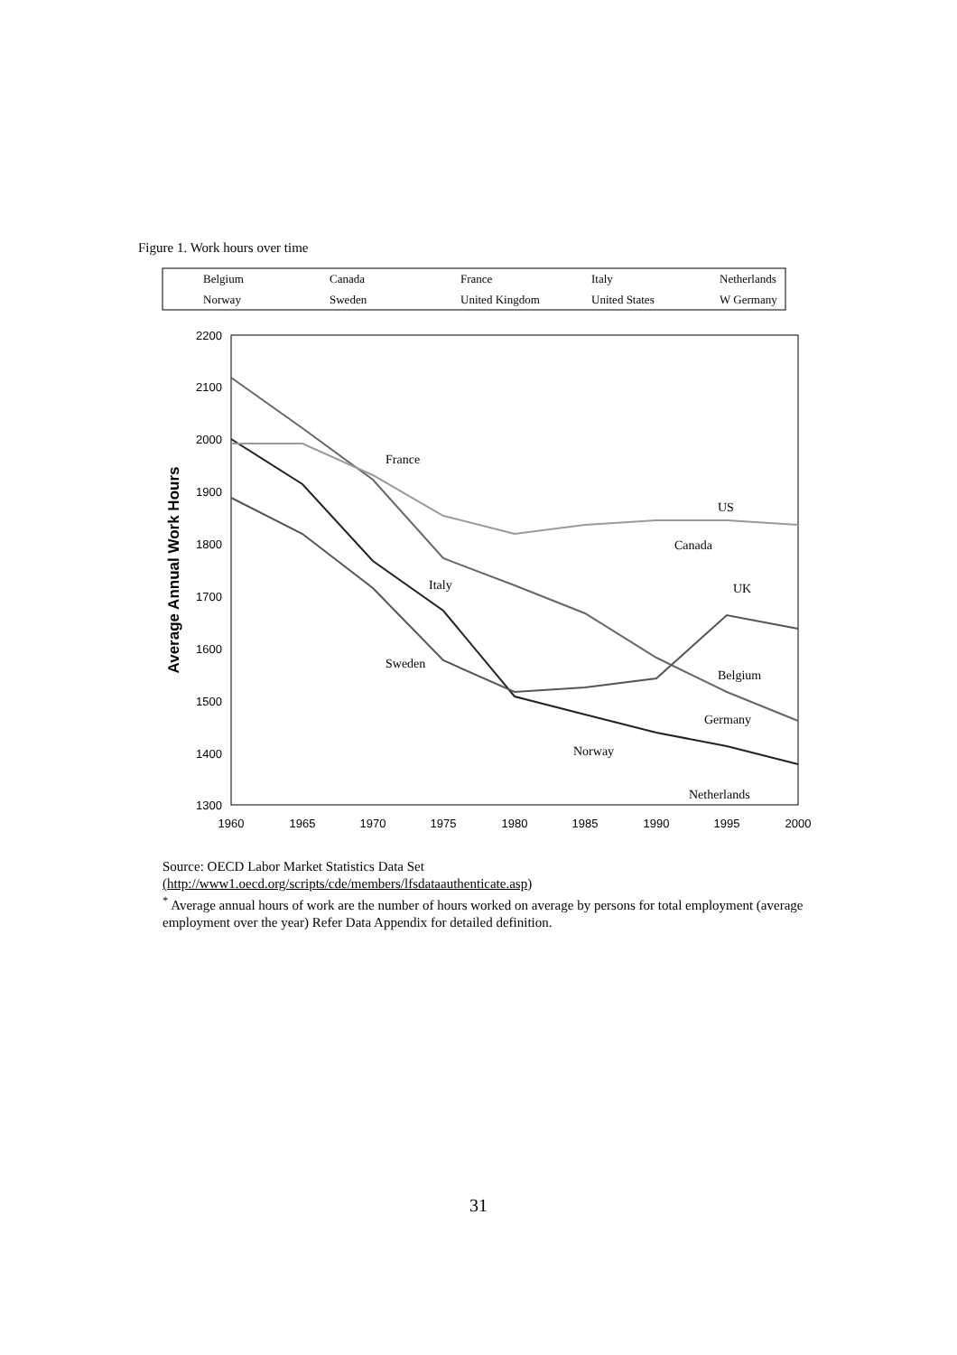Figure 1. Work hours over time
Belgium
Canada
France
Italy
Netherlands
Norway
Sweden
United Kingdom
United States
W Germany
2200
2100
2000
1900
1800
1700
1600
1500
1400
1300
1960
1965
1970
1975
1980
1985
1990
1995
2000
Average Annual Work Hours
France
US
Canada
UK
Italy
Sweden
Belgium
Germany
Norway
Netherlands
Source: OECD Labor Market Statistics Data Set
(http://www1.oecd.org/scripts/cde/members/lfsdataauthenticate.asp)
<sup>*</sup> Average annual hours of work are the number of hours worked on average by persons for total employment (average employment over the year) Refer Data Appendix for detailed definition.
31